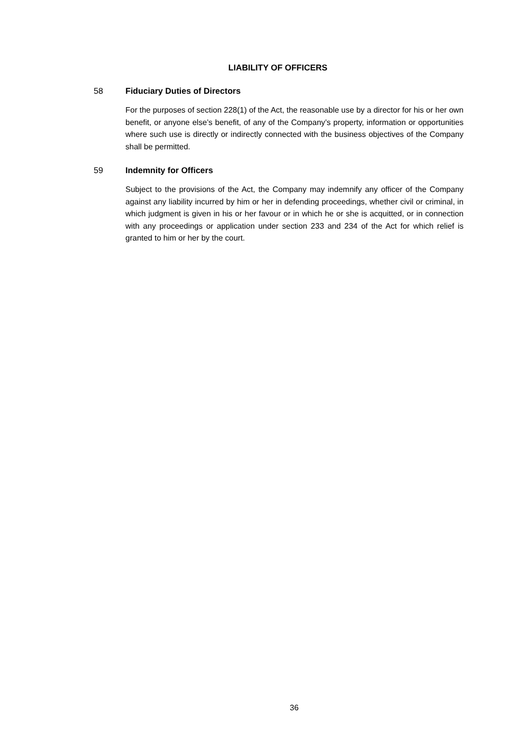LIABILITY OF OFFICERS
58 Fiduciary Duties of Directors
For the purposes of section 228(1) of the Act, the reasonable use by a director for his or her own benefit, or anyone else’s benefit, of any of the Company’s property, information or opportunities where such use is directly or indirectly connected with the business objectives of the Company shall be permitted.
59 Indemnity for Officers
Subject to the provisions of the Act, the Company may indemnify any officer of the Company against any liability incurred by him or her in defending proceedings, whether civil or criminal, in which judgment is given in his or her favour or in which he or she is acquitted, or in connection with any proceedings or application under section 233 and 234 of the Act for which relief is granted to him or her by the court.
36